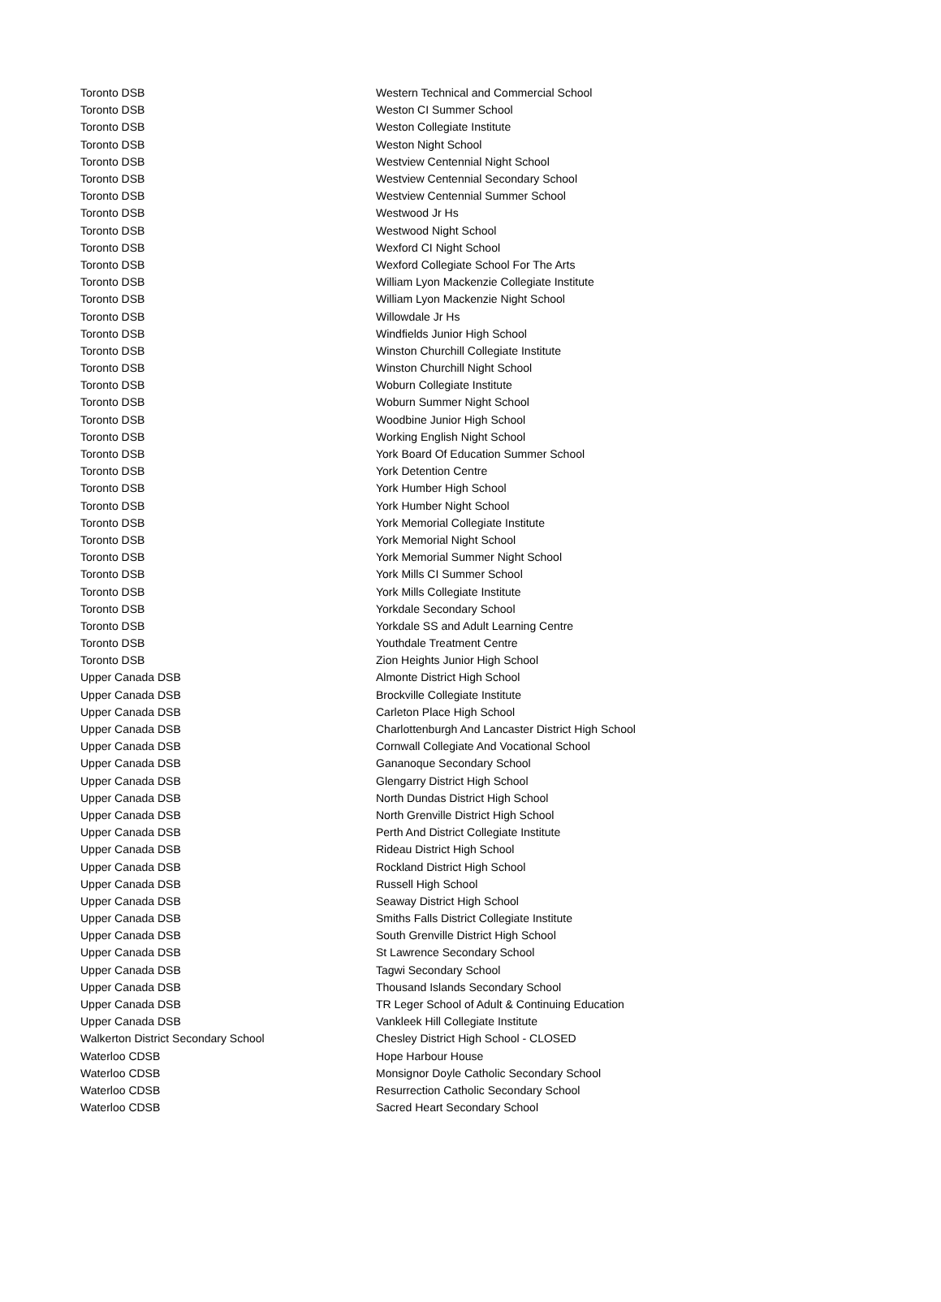| Toronto DSB | Western Technical and Commercial School |
| Toronto DSB | Weston CI Summer School |
| Toronto DSB | Weston Collegiate Institute |
| Toronto DSB | Weston Night School |
| Toronto DSB | Westview Centennial Night School |
| Toronto DSB | Westview Centennial Secondary School |
| Toronto DSB | Westview Centennial Summer School |
| Toronto DSB | Westwood Jr Hs |
| Toronto DSB | Westwood Night School |
| Toronto DSB | Wexford CI Night School |
| Toronto DSB | Wexford Collegiate School For The Arts |
| Toronto DSB | William Lyon Mackenzie Collegiate Institute |
| Toronto DSB | William Lyon Mackenzie Night School |
| Toronto DSB | Willowdale Jr Hs |
| Toronto DSB | Windfields Junior High School |
| Toronto DSB | Winston Churchill Collegiate Institute |
| Toronto DSB | Winston Churchill Night School |
| Toronto DSB | Woburn Collegiate Institute |
| Toronto DSB | Woburn Summer Night School |
| Toronto DSB | Woodbine Junior High School |
| Toronto DSB | Working English Night School |
| Toronto DSB | York Board Of Education Summer School |
| Toronto DSB | York Detention Centre |
| Toronto DSB | York Humber High School |
| Toronto DSB | York Humber Night School |
| Toronto DSB | York Memorial Collegiate Institute |
| Toronto DSB | York Memorial Night School |
| Toronto DSB | York Memorial Summer Night School |
| Toronto DSB | York Mills CI Summer School |
| Toronto DSB | York Mills Collegiate Institute |
| Toronto DSB | Yorkdale Secondary School |
| Toronto DSB | Yorkdale SS and Adult Learning Centre |
| Toronto DSB | Youthdale Treatment Centre |
| Toronto DSB | Zion Heights Junior High School |
| Upper Canada DSB | Almonte District High School |
| Upper Canada DSB | Brockville Collegiate Institute |
| Upper Canada DSB | Carleton Place High School |
| Upper Canada DSB | Charlottenburgh And Lancaster District High School |
| Upper Canada DSB | Cornwall Collegiate And Vocational School |
| Upper Canada DSB | Gananoque Secondary School |
| Upper Canada DSB | Glengarry District High School |
| Upper Canada DSB | North Dundas District High School |
| Upper Canada DSB | North Grenville District High School |
| Upper Canada DSB | Perth And District Collegiate Institute |
| Upper Canada DSB | Rideau District High School |
| Upper Canada DSB | Rockland District High School |
| Upper Canada DSB | Russell High School |
| Upper Canada DSB | Seaway District High School |
| Upper Canada DSB | Smiths Falls District Collegiate Institute |
| Upper Canada DSB | South Grenville District High School |
| Upper Canada DSB | St Lawrence Secondary School |
| Upper Canada DSB | Tagwi Secondary School |
| Upper Canada DSB | Thousand Islands Secondary School |
| Upper Canada DSB | TR Leger School of Adult & Continuing Education |
| Upper Canada DSB | Vankleek Hill Collegiate Institute |
| Walkerton District Secondary School | Chesley District High School - CLOSED |
| Waterloo CDSB | Hope Harbour House |
| Waterloo CDSB | Monsignor Doyle Catholic Secondary School |
| Waterloo CDSB | Resurrection Catholic Secondary School |
| Waterloo CDSB | Sacred Heart Secondary School |